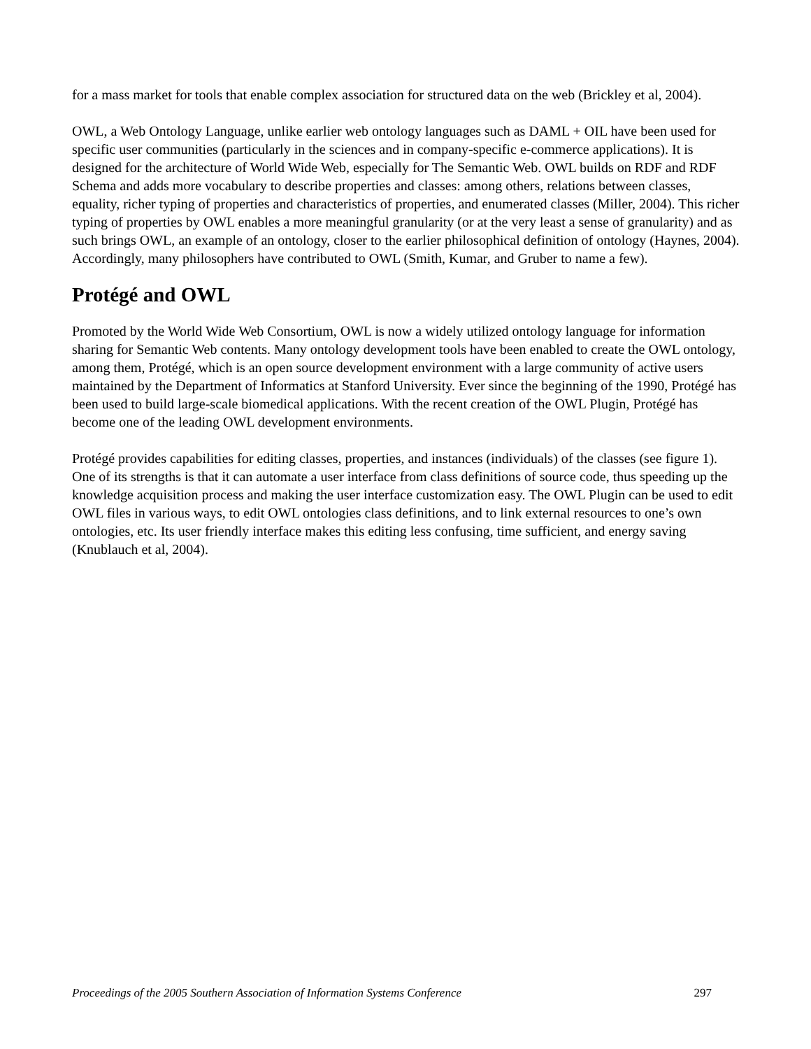for a mass market for tools that enable complex association for structured data on the web (Brickley et al, 2004).
OWL, a Web Ontology Language, unlike earlier web ontology languages such as DAML + OIL have been used for specific user communities (particularly in the sciences and in company-specific e-commerce applications). It is designed for the architecture of World Wide Web, especially for The Semantic Web. OWL builds on RDF and RDF Schema and adds more vocabulary to describe properties and classes: among others, relations between classes, equality, richer typing of properties and characteristics of properties, and enumerated classes (Miller, 2004). This richer typing of properties by OWL enables a more meaningful granularity (or at the very least a sense of granularity) and as such brings OWL, an example of an ontology, closer to the earlier philosophical definition of ontology (Haynes, 2004). Accordingly, many philosophers have contributed to OWL (Smith, Kumar, and Gruber to name a few).
Protégé and OWL
Promoted by the World Wide Web Consortium, OWL is now a widely utilized ontology language for information sharing for Semantic Web contents. Many ontology development tools have been enabled to create the OWL ontology, among them, Protégé, which is an open source development environment with a large community of active users maintained by the Department of Informatics at Stanford University. Ever since the beginning of the 1990, Protégé has been used to build large-scale biomedical applications. With the recent creation of the OWL Plugin, Protégé has become one of the leading OWL development environments.
Protégé provides capabilities for editing classes, properties, and instances (individuals) of the classes (see figure 1). One of its strengths is that it can automate a user interface from class definitions of source code, thus speeding up the knowledge acquisition process and making the user interface customization easy. The OWL Plugin can be used to edit OWL files in various ways, to edit OWL ontologies class definitions, and to link external resources to one’s own ontologies, etc. Its user friendly interface makes this editing less confusing, time sufficient, and energy saving (Knublauch et al, 2004).
Proceedings of the 2005 Southern Association of Information Systems Conference 297